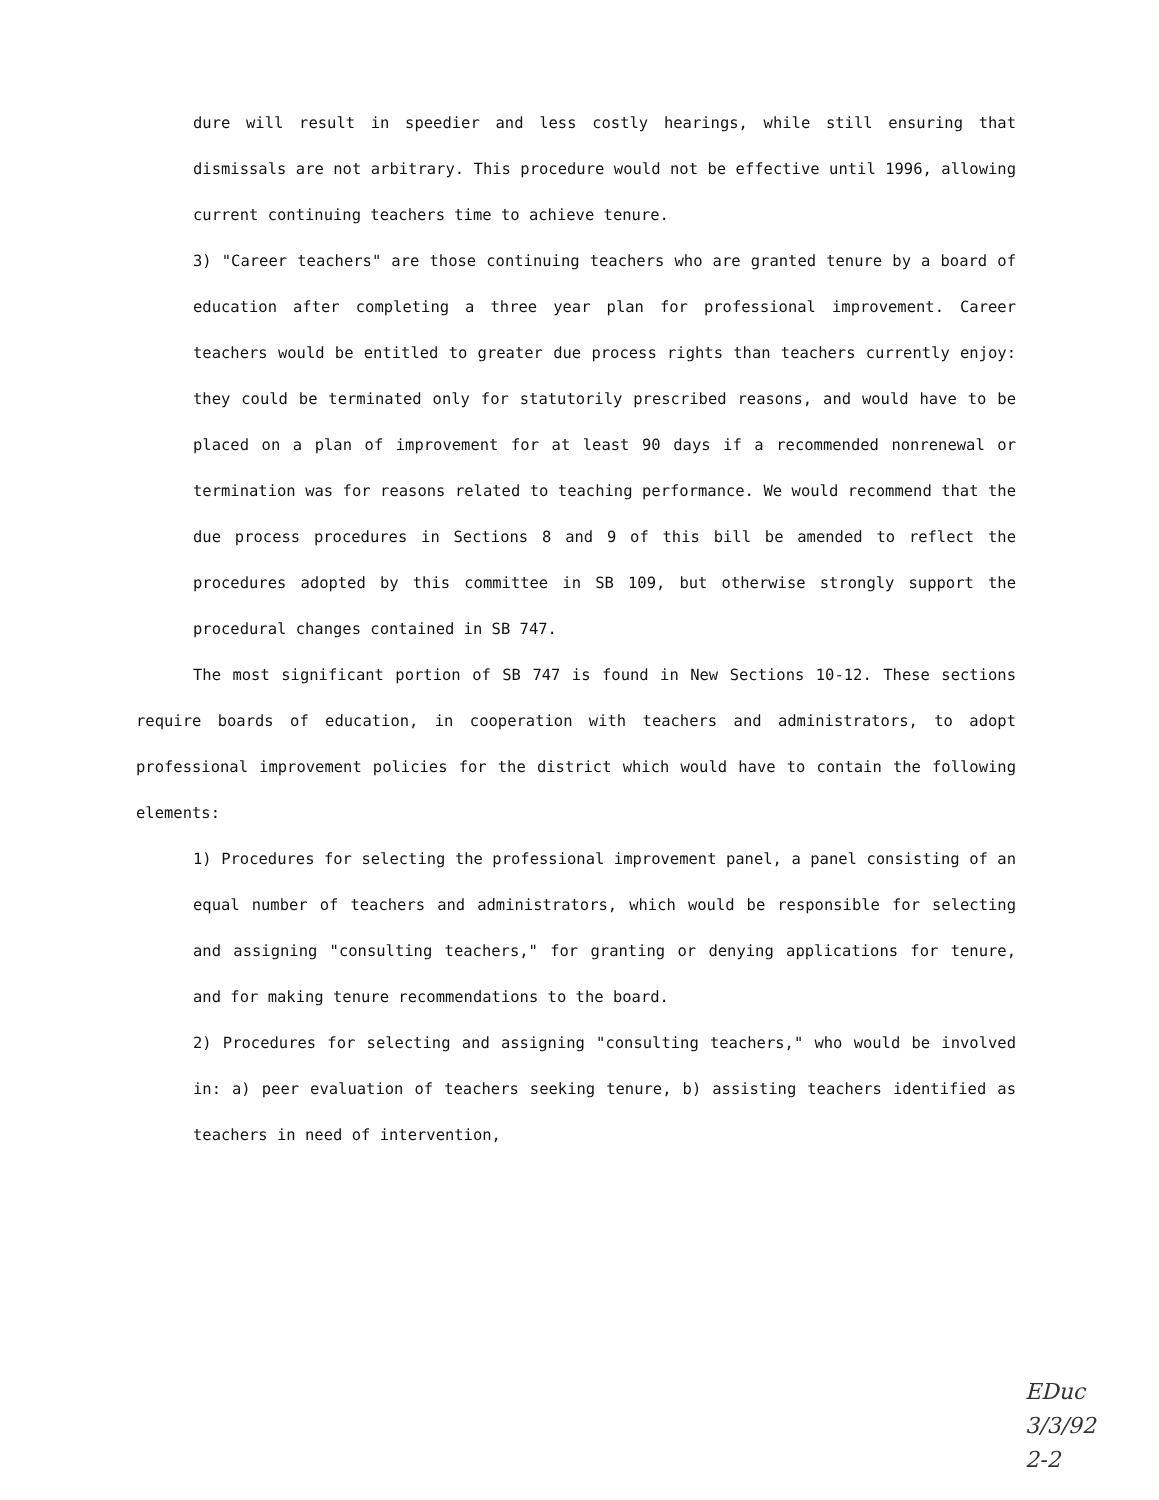dure will result in speedier and less costly hearings, while still ensuring that dismissals are not arbitrary. This procedure would not be effective until 1996, allowing current continuing teachers time to achieve tenure.
3) "Career teachers" are those continuing teachers who are granted tenure by a board of education after completing a three year plan for professional improvement. Career teachers would be entitled to greater due process rights than teachers currently enjoy: they could be terminated only for statutorily prescribed reasons, and would have to be placed on a plan of improvement for at least 90 days if a recommended nonrenewal or termination was for reasons related to teaching performance. We would recommend that the due process procedures in Sections 8 and 9 of this bill be amended to reflect the procedures adopted by this committee in SB 109, but otherwise strongly support the procedural changes contained in SB 747.
The most significant portion of SB 747 is found in New Sections 10-12. These sections require boards of education, in cooperation with teachers and administrators, to adopt professional improvement policies for the district which would have to contain the following elements:
1) Procedures for selecting the professional improvement panel, a panel consisting of an equal number of teachers and administrators, which would be responsible for selecting and assigning "consulting teachers," for granting or denying applications for tenure, and for making tenure recommendations to the board.
2) Procedures for selecting and assigning "consulting teachers," who would be involved in: a) peer evaluation of teachers seeking tenure, b) assisting teachers identified as teachers in need of intervention,
EDuc
3/3/92
2-2